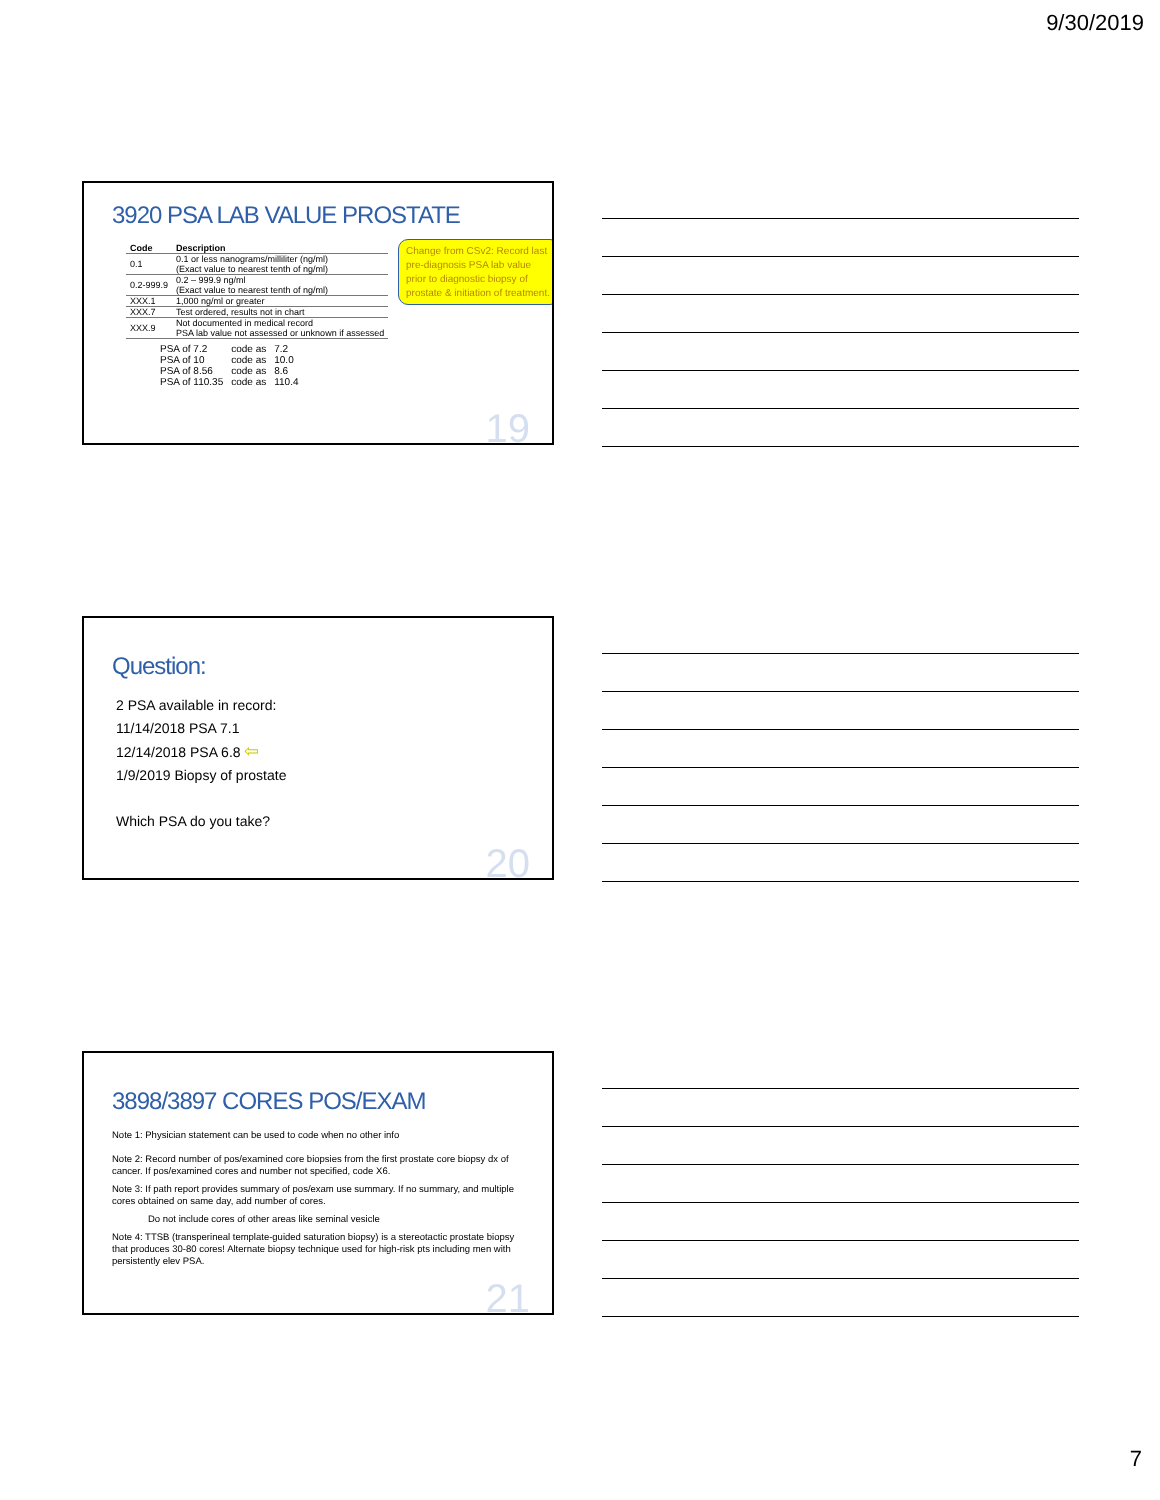9/30/2019
3920 PSA LAB VALUE PROSTATE
| Code | Description |
| --- | --- |
| 0.1 | 0.1 or less nanograms/milliliter (ng/ml) (Exact value to nearest tenth of ng/ml) |
| 0.2-999.9 | 0.2 – 999.9 ng/ml (Exact value to nearest tenth of ng/ml) |
| XXX.1 | 1,000 ng/ml or greater |
| XXX.7 | Test ordered, results not in chart |
| XXX.9 | Not documented in medical record PSA lab value not assessed or unknown if assessed |
Change from CSv2: Record last pre-diagnosis PSA lab value prior to diagnostic biopsy of prostate & initiation of treatment.
| PSA of 7.2 | code as | 7.2 |
| PSA of 10 | code as | 10.0 |
| PSA of 8.56 | code as | 8.6 |
| PSA of 110.35 | code as | 110.4 |
19
Question:
2 PSA available in record:
11/14/2018 PSA 7.1
12/14/2018 PSA 6.8 ⇦
1/9/2019 Biopsy of prostate
Which PSA do you take?
20
3898/3897 CORES POS/EXAM
Note 1: Physician statement can be used to code when no other info
Note 2: Record number of pos/examined core biopsies from the first prostate core biopsy dx of cancer. If pos/examined cores and number not specified, code X6.
Note 3: If path report provides summary of pos/exam use summary. If no summary, and multiple cores obtained on same day, add number of cores.
Do not include cores of other areas like seminal vesicle
Note 4: TTSB (transperineal template-guided saturation biopsy) is a stereotactic prostate biopsy that produces 30-80 cores! Alternate biopsy technique used for high-risk pts including men with persistently elev PSA.
21
7